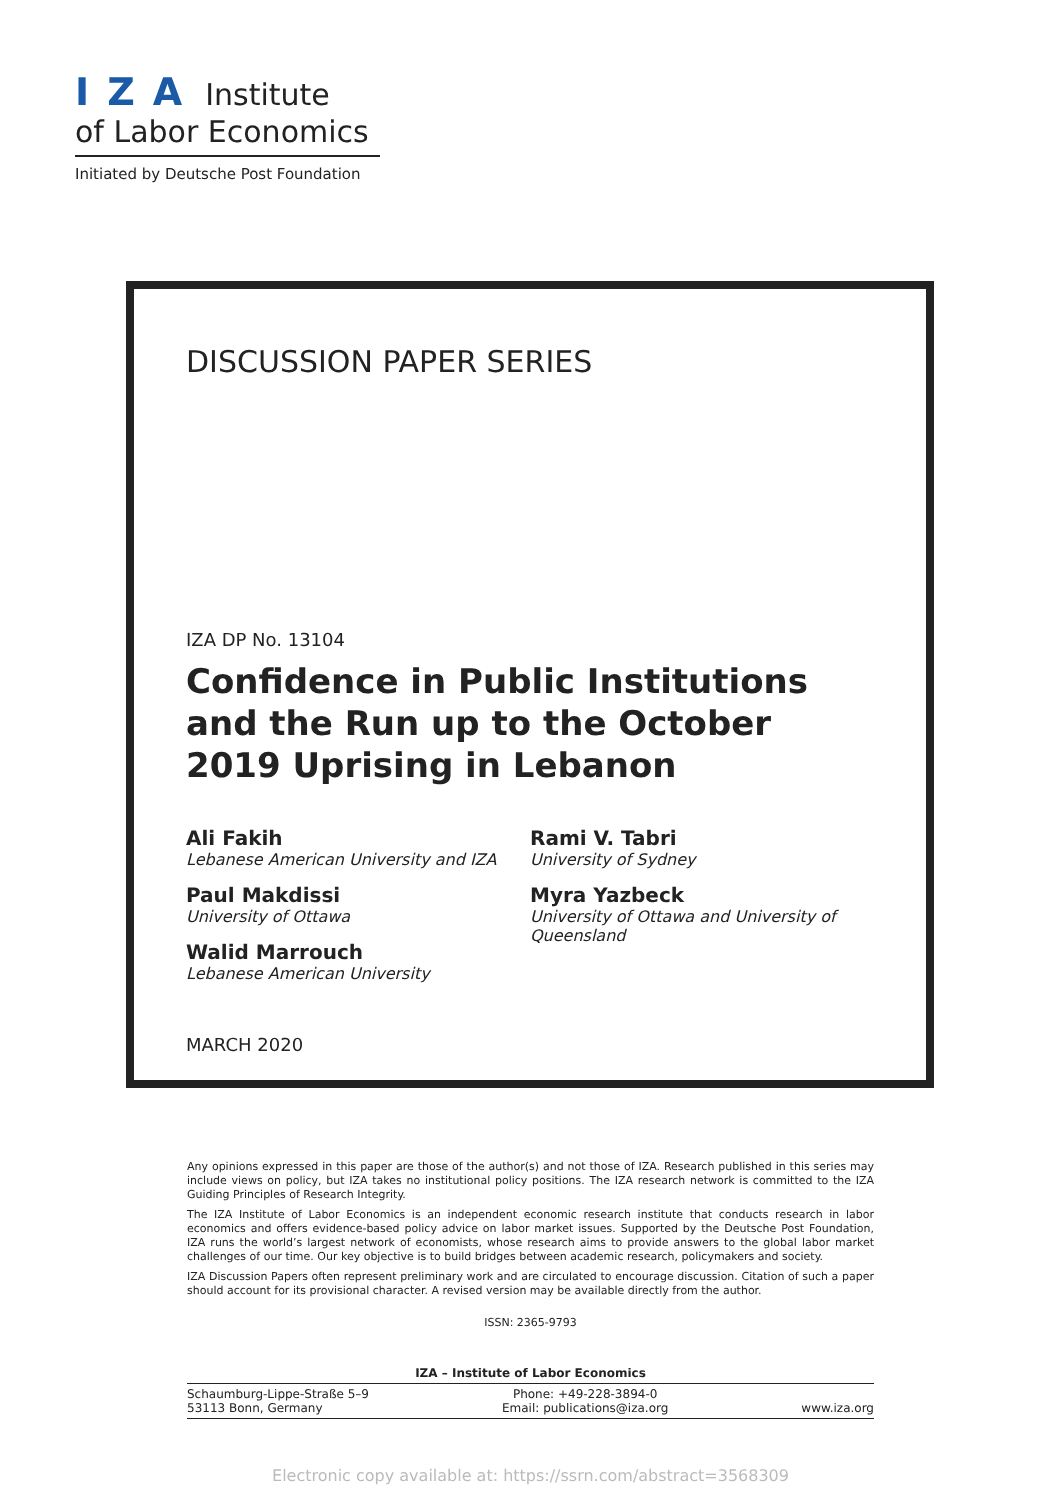IZA Institute
of Labor Economics
Initiated by Deutsche Post Foundation
DISCUSSION PAPER SERIES
IZA DP No. 13104
Confidence in Public Institutions and the Run up to the October 2019 Uprising in Lebanon
Ali Fakih
Lebanese American University and IZA
Paul Makdissi
University of Ottawa
Walid Marrouch
Lebanese American University
Rami V. Tabri
University of Sydney
Myra Yazbeck
University of Ottawa and University of Queensland
MARCH 2020
Any opinions expressed in this paper are those of the author(s) and not those of IZA. Research published in this series may include views on policy, but IZA takes no institutional policy positions. The IZA research network is committed to the IZA Guiding Principles of Research Integrity.
The IZA Institute of Labor Economics is an independent economic research institute that conducts research in labor economics and offers evidence-based policy advice on labor market issues. Supported by the Deutsche Post Foundation, IZA runs the world’s largest network of economists, whose research aims to provide answers to the global labor market challenges of our time. Our key objective is to build bridges between academic research, policymakers and society.
IZA Discussion Papers often represent preliminary work and are circulated to encourage discussion. Citation of such a paper should account for its provisional character. A revised version may be available directly from the author.
ISSN: 2365-9793
IZA – Institute of Labor Economics
Schaumburg-Lippe-Straße 5–9
53113 Bonn, Germany
Phone: +49-228-3894-0
Email: publications@iza.org
www.iza.org
Electronic copy available at: https://ssrn.com/abstract=3568309